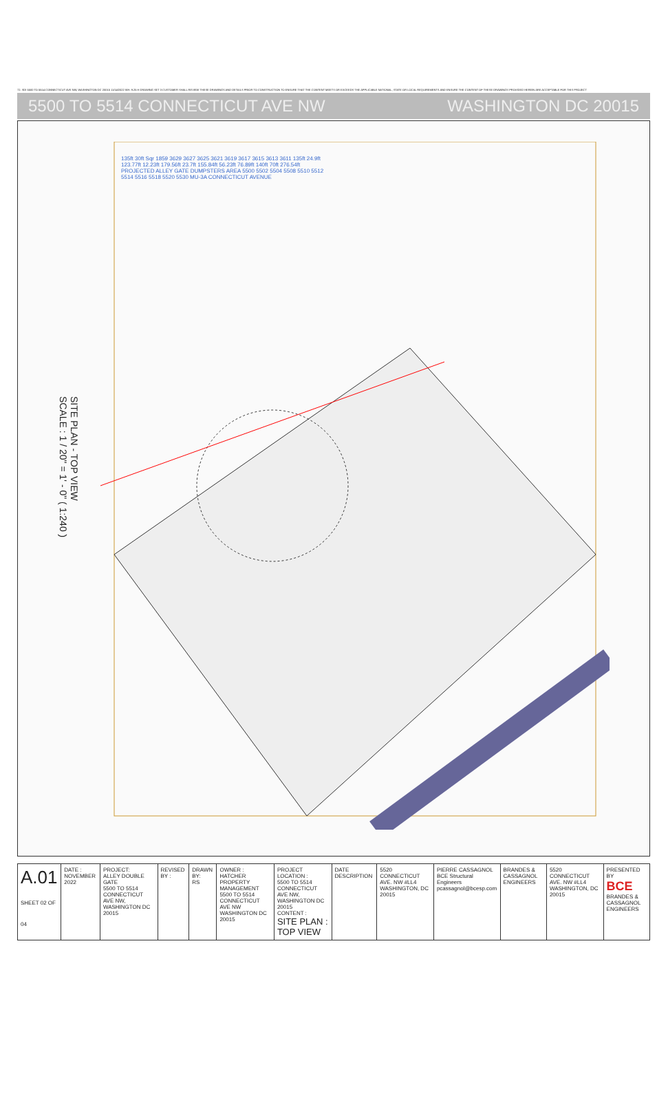72. SDI 5500 TO 5514 CONNECTICUT AVE NW, WASHINGTON DC 20015 11/14/2022 WH: 9.25 H DRAWING SET 3 CUSTOMER SHALL REVIEW THESE DRAWINGS AND DETAILS PRIOR TO CONSTRUCTION TO ENSURE THAT THE CONTENT MEETS OR EXCEEDS THE APPLICABLE NATIONAL, STATE OR LOCAL REQUIREMENTS AND ENSURE THE CONTENT OF THESE DRAWINGS PROVIDED HEREIN ARE ACCEPTABLE FOR THIS PROJECT
5500 TO 5514 CONNECTICUT AVE NW WASHINGTON DC 20015
SITE PLAN - TOP VIEW
SCALE : 1 / 20" = 1' - 0" ( 1:240 )
135ft 30ft Sqr 1859 3629 3627 3625 3621 3619 3617 3615 3613 3611 135ft 24.9ft 123.77ft 12.23ft 179.56ft 23.7ft 155.84ft 56.23ft 76.89ft 140ft 70ft 276.54ft PROJECTED ALLEY GATE DUMPSTERS AREA 5500 5502 5504 5508 5510 5512 5514 5516 5518 5520 5530 MU-3A CONNECTICUT AVENUE
| A.01 SHEET 02 OF 04 | DATE : NOVEMBER 2022 | PROJECT: ALLEY DOUBLE GATE 5500 TO 5514 CONNECTICUT AVE NW, WASHINGTON DC 20015 | REVISED BY : | DRAWN BY: RS | OWNER : HATCHER PROPERTY MANAGEMENT 5500 TO 5514 CONNECTICUT AVE NW WASHINGTON DC 20015 | PROJECT LOCATION : 5500 TO 5514 CONNECTICUT AVE NW, WASHINGTON DC 20015 CONTENT : SITE PLAN : TOP VIEW | DATE DESCRIPTION | 5520 CONNECTICUT AVE. NW #LL4 WASHINGTON, DC 20015 | PIERRE CASSAGNOL BCE Structural Engineers pcassagnol@bcesp.com | BRANDES & CASSAGNOL ENGINEERS | 5520 CONNECTICUT AVE. NW #LL4 WASHINGTON, DC 20015 | PRESENTED BY BCE BRANDES & CASSAGNOL ENGINEERS |